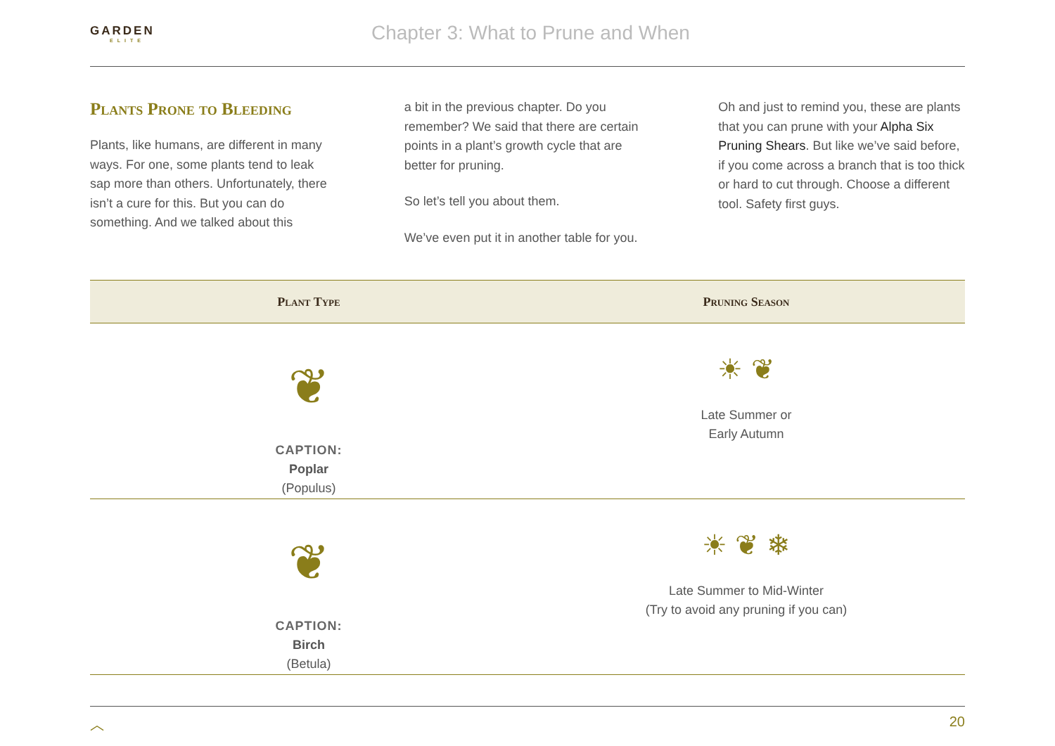GARDEN
ELITE
Chapter 3: What to Prune and When
Plants Prone to Bleeding
Plants, like humans, are different in many ways. For one, some plants tend to leak sap more than others. Unfortunately, there isn’t a cure for this. But you can do something. And we talked about this
a bit in the previous chapter. Do you remember? We said that there are certain points in a plant’s growth cycle that are better for pruning.
So let’s tell you about them.
We’ve even put it in another table for you.
Oh and just to remind you, these are plants that you can prune with your Alpha Six Pruning Shears. But like we’ve said before, if you come across a branch that is too thick or hard to cut through. Choose a different tool. Safety first guys.
| Plant Type | Pruning Season |
| --- | --- |
| ❦ CAPTION: Poplar (Populus) | ☀ ❦ Late Summer or Early Autumn |
| ❦ CAPTION: Birch (Betula) | ☀ ❦ ❄ Late Summer to Mid-Winter (Try to avoid any pruning if you can) |
︿ 20